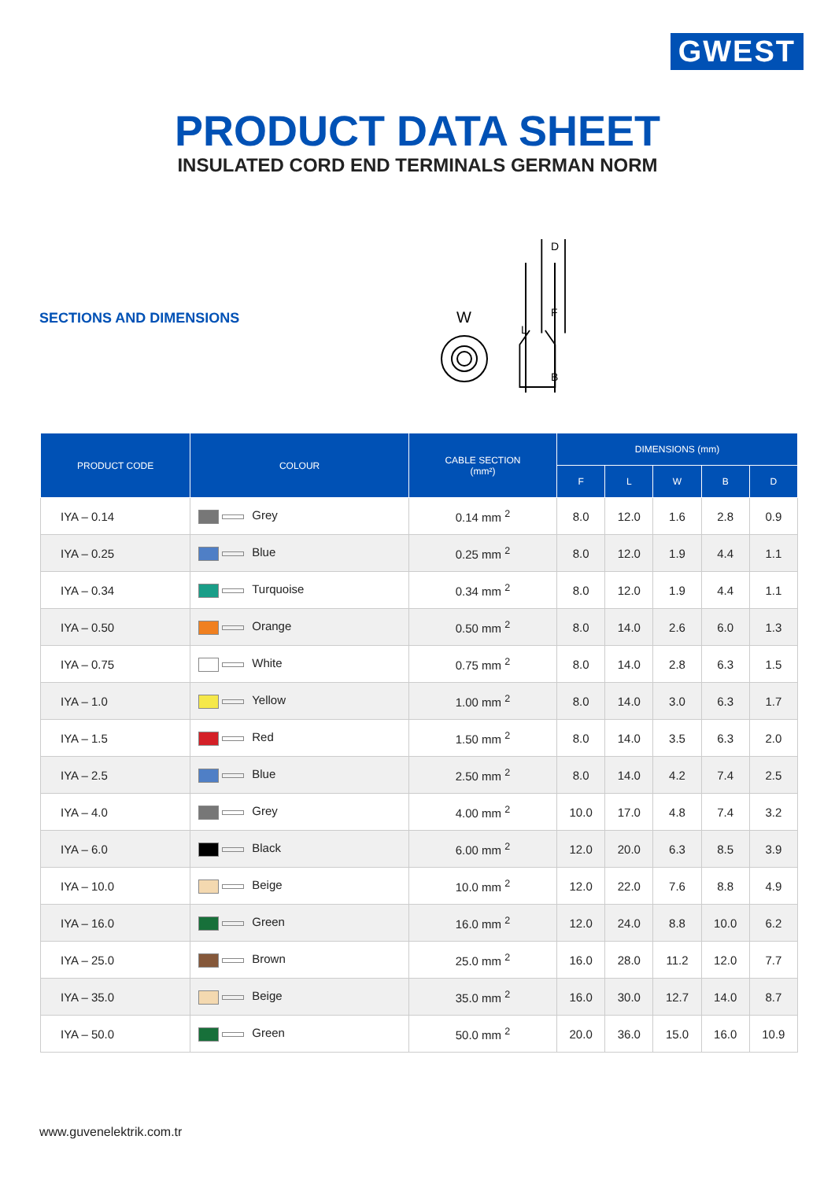GWEST
PRODUCT DATA SHEET
INSULATED CORD END TERMINALS GERMAN NORM
SECTIONS AND DIMENSIONS
D
F
L
B
W
| PRODUCT CODE | COLOUR | CABLE SECTION (mm²) | DIMENSIONS (mm) | | | | |
| --- | --- | --- | --- | --- | --- | --- | --- |
| | | | F | L | W | B | D |
| IYA – 0.14 | Grey | 0.14 mm <sup>2</sup> | 8.0 | 12.0 | 1.6 | 2.8 | 0.9 |
| IYA – 0.25 | Blue | 0.25 mm <sup>2</sup> | 8.0 | 12.0 | 1.9 | 4.4 | 1.1 |
| IYA – 0.34 | Turquoise | 0.34 mm <sup>2</sup> | 8.0 | 12.0 | 1.9 | 4.4 | 1.1 |
| IYA – 0.50 | Orange | 0.50 mm <sup>2</sup> | 8.0 | 14.0 | 2.6 | 6.0 | 1.3 |
| IYA – 0.75 | White | 0.75 mm <sup>2</sup> | 8.0 | 14.0 | 2.8 | 6.3 | 1.5 |
| IYA – 1.0 | Yellow | 1.00 mm <sup>2</sup> | 8.0 | 14.0 | 3.0 | 6.3 | 1.7 |
| IYA – 1.5 | Red | 1.50 mm <sup>2</sup> | 8.0 | 14.0 | 3.5 | 6.3 | 2.0 |
| IYA – 2.5 | Blue | 2.50 mm <sup>2</sup> | 8.0 | 14.0 | 4.2 | 7.4 | 2.5 |
| IYA – 4.0 | Grey | 4.00 mm <sup>2</sup> | 10.0 | 17.0 | 4.8 | 7.4 | 3.2 |
| IYA – 6.0 | Black | 6.00 mm <sup>2</sup> | 12.0 | 20.0 | 6.3 | 8.5 | 3.9 |
| IYA – 10.0 | Beige | 10.0 mm <sup>2</sup> | 12.0 | 22.0 | 7.6 | 8.8 | 4.9 |
| IYA – 16.0 | Green | 16.0 mm <sup>2</sup> | 12.0 | 24.0 | 8.8 | 10.0 | 6.2 |
| IYA – 25.0 | Brown | 25.0 mm <sup>2</sup> | 16.0 | 28.0 | 11.2 | 12.0 | 7.7 |
| IYA – 35.0 | Beige | 35.0 mm <sup>2</sup> | 16.0 | 30.0 | 12.7 | 14.0 | 8.7 |
| IYA – 50.0 | Green | 50.0 mm <sup>2</sup> | 20.0 | 36.0 | 15.0 | 16.0 | 10.9 |
www.guvenelektrik.com.tr